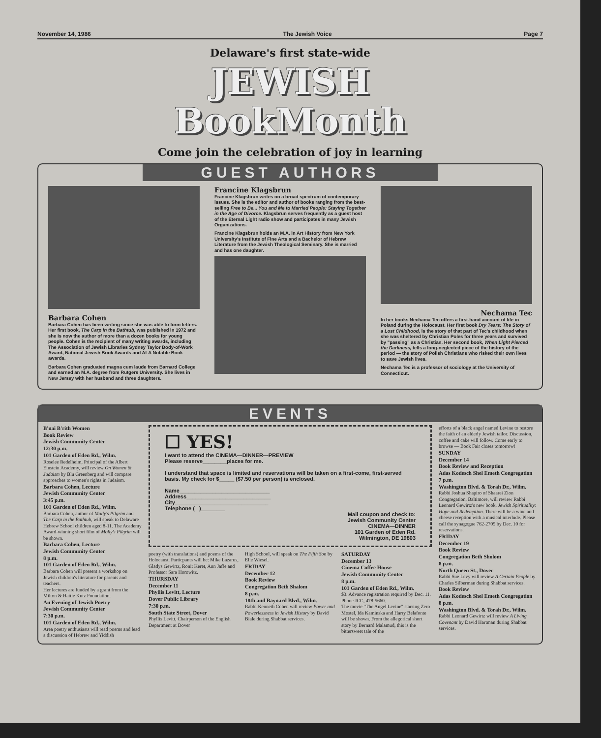November 14, 1986 The Jewish Voice Page 7
Delaware's first state-wide
JEWISH
BookMonth
Come join the celebration of joy in learning
GUEST AUTHORS
Barbara Cohen
Barbara Cohen has been writing since she was able to form letters. Her first book, The Carp in the Bathtub, was published in 1972 and she is now the author of more than a dozen books for young people. Cohen is the recipient of many writing awards, including The Association of Jewish Libraries Sydney Taylor Body-of-Work Award, National Jewish Book Awards and ALA Notable Book awards.
Barbara Cohen graduated magna cum laude from Barnard College and earned an M.A. degree from Rutgers University. She lives in New Jersey with her husband and three daughters.
Francine Klagsbrun
Francine Klagsbrun writes on a broad spectrum of contemporary issues. She is the editor and author of books ranging from the best-selling Free to Be... You and Me to Married People: Staying Together in the Age of Divorce. Klagsbrun serves frequently as a guest host of the Eternal Light radio show and participates in many Jewish Organizations.
Francine Klagsbrun holds an M.A. in Art History from New York University's Institute of Fine Arts and a Bachelor of Hebrew Literature from the Jewish Theological Seminary. She is married and has one daughter.
Nechama Tec
In her books Nechama Tec offers a first-hand account of life in Poland during the Holocaust. Her first book Dry Tears: The Story of a Lost Childhood, is the story of that part of Tec's childhood when she was sheltered by Christian Poles for three years and survived by "passing" as a Christian. Her second book, When Light Pierced the Darkness, tells a long-neglected piece of the history of the period — the story of Polish Christians who risked their own lives to save Jewish lives.
Nechama Tec is a professor of sociology at the University of Connecticut.
EVENTS
B'nai B'rith Women
Book Review
Jewish Community Center
12:30 p.m.
101 Garden of Eden Rd., Wilm.
Roselee Redelheim, Principal of the Albert Einstein Academy, will review On Women & Judaism by Blu Greenberg and will compare approaches to women's rights in Judaism.
Barbara Cohen, Lecture
Jewish Community Center
3:45 p.m.
101 Garden of Eden Rd., Wilm.
Barbara Cohen, author of Molly's Pilgrim and The Carp in the Bathtub, will speak to Delaware Hebrew School children aged 8-11. The Academy Award-winning short film of Molly's Pilgrim will be shown.
Barbara Cohen, Lecture
Jewish Community Center
8 p.m.
101 Garden of Eden Rd., Wilm.
Barbara Cohen will present a workshop on Jewish children's literature for parents and teachers.
Her lectures are funded by a grant from the Milton & Hattie Kutz Foundation.
An Evening of Jewish Poetry
Jewish Community Center
7:30 p.m.
101 Garden of Eden Rd., Wilm.
Area poetry enthusiasts will read poems and lead a discussion of Hebrew and Yiddish
☐ YES!
I want to attend the CINEMA—DINNER—PREVIEW
Please reserve________places for me.
I understand that space is limited and reservations will be taken on a first-come, first-served basis. My check for $_____ ($7.50 per person) is enclosed.
Name______________________________
Address____________________________
City_______________________________
Telephone ( )________
Mail coupon and check to:
Jewish Community Center
CINEMA—DINNER
101 Garden of Eden Rd.
Wilmington, DE 19803
poetry (with translations) and poems of the Holocaust. Particpants will be: Mike Lazarus, Gladys Gewirtz, Ronit Keret, Ann Jaffe and Professor Sara Horowitz.
THURSDAY
December 11
Phyllis Levitt, Lecture
Dover Public Library
7:30 p.m.
South State Street, Dover
Phyllis Levitt, Chairperson of the English Department at Dover
High School, will speak on The Fifth Son by Elie Wiesel.
FRIDAY
December 12
Book Review
Congregation Beth Shalom
8 p.m.
18th and Baynard Blvd., Wilm.
Rabbi Kenneth Cohen will review Power and Powerlessness in Jewish History by David Biale during Shabbat services.
SATURDAY
December 13
Cinema Coffee House
Jewish Community Center
8 p.m.
101 Garden of Eden Rd., Wilm.
$3. Advance registration required by Dec. 11. Phone JCC, 478-5660.
The movie "The Angel Levine" starring Zero Mostel, Ida Kaminska and Harry Belafonte will be shown. From the allegorical short story by Bernard Malamud, this is the bittersweet tale of the
efforts of a black angel named Levine to restore the faith of an elderly Jewish tailor. Discussion, coffee and cake will follow. Come early to browse — Book Fair closes tomorrow!
SUNDAY
December 14
Book Review and Reception
Adas Kodesch Shel Emeth Congregation
7 p.m.
Washington Blvd. & Torah Dr., Wilm.
Rabbi Joshua Shapiro of Shaarei Zion Congregation, Baltimore, will review Rabbi Leonard Gewirtz's new book, Jewish Spirituality: Hope and Redemption. There will be a wine and cheese reception with a musical interlude. Please call the synagogue 762-2705 by Dec. 10 for reservations.
FRIDAY
December 19
Book Review
Congregation Beth Sholom
8 p.m.
North Queen St., Dover
Rabbi Sue Levy will review A Certain People by Charles Silberman during Shabbat services.
Book Review
Adas Kodesch Shel Emeth Congregation
8 p.m.
Washington Blvd. & Torah Dr., Wilm.
Rabbi Leonard Gewirtz will review A Living Covenant by David Hartman during Shabbat services.